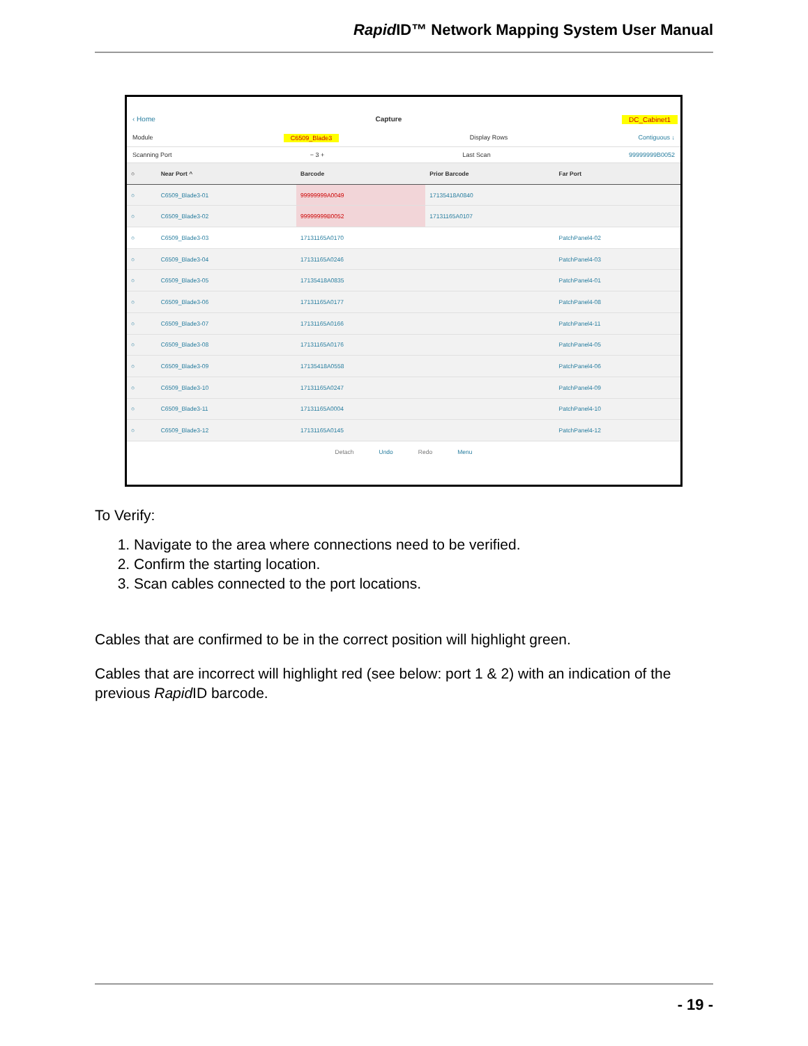Rapid ID™ Network Mapping System User Manual
‹ Home Capture DC_Cabinet1
Module C6509_Blade3 Display Rows Contiguous ↓
Scanning Port − 3 + Last Scan 99999999B0052
| ○ | Near Port ^ | Barcode | Prior Barcode | Far Port |
| --- | --- | --- | --- | --- |
| ○ | C6509_Blade3-01 | 99999999A0049 | 17135418A0840 | |
| ○ | C6509_Blade3-02 | 99999999B0052 | 17131165A0107 | |
| ○ | C6509_Blade3-03 | 17131165A0170 | | PatchPanel4-02 |
| ○ | C6509_Blade3-04 | 17131165A0246 | | PatchPanel4-03 |
| ○ | C6509_Blade3-05 | 17135418A0835 | | PatchPanel4-01 |
| ○ | C6509_Blade3-06 | 17131165A0177 | | PatchPanel4-08 |
| ○ | C6509_Blade3-07 | 17131165A0166 | | PatchPanel4-11 |
| ○ | C6509_Blade3-08 | 17131165A0176 | | PatchPanel4-05 |
| ○ | C6509_Blade3-09 | 17135418A0558 | | PatchPanel4-06 |
| ○ | C6509_Blade3-10 | 17131165A0247 | | PatchPanel4-09 |
| ○ | C6509_Blade3-11 | 17131165A0004 | | PatchPanel4-10 |
| ○ | C6509_Blade3-12 | 17131165A0145 | | PatchPanel4-12 |
Detach Undo Redo Menu
To Verify:
1. Navigate to the area where connections need to be verified.
2. Confirm the starting location.
3. Scan cables connected to the port locations.
Cables that are confirmed to be in the correct position will highlight green.
Cables that are incorrect will highlight red (see below: port 1 & 2) with an indication of the previous Rapid ID barcode.
- 19 -